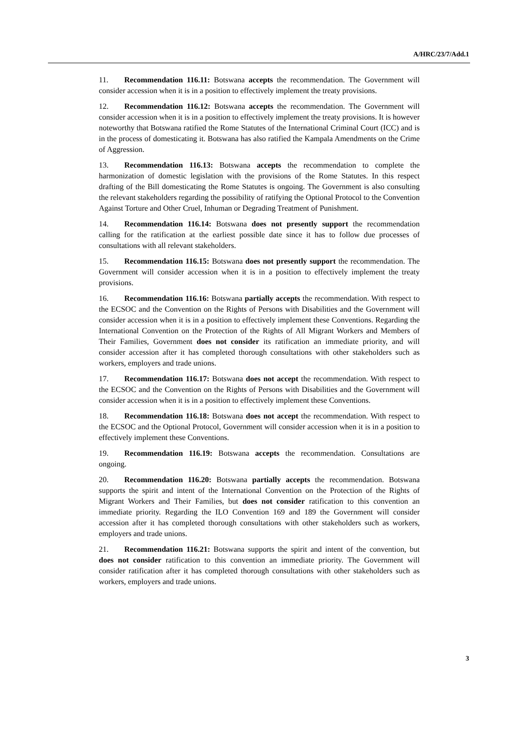A/HRC/23/7/Add.1
11. Recommendation 116.11: Botswana accepts the recommendation. The Government will consider accession when it is in a position to effectively implement the treaty provisions.
12. Recommendation 116.12: Botswana accepts the recommendation. The Government will consider accession when it is in a position to effectively implement the treaty provisions. It is however noteworthy that Botswana ratified the Rome Statutes of the International Criminal Court (ICC) and is in the process of domesticating it. Botswana has also ratified the Kampala Amendments on the Crime of Aggression.
13. Recommendation 116.13: Botswana accepts the recommendation to complete the harmonization of domestic legislation with the provisions of the Rome Statutes. In this respect drafting of the Bill domesticating the Rome Statutes is ongoing. The Government is also consulting the relevant stakeholders regarding the possibility of ratifying the Optional Protocol to the Convention Against Torture and Other Cruel, Inhuman or Degrading Treatment of Punishment.
14. Recommendation 116.14: Botswana does not presently support the recommendation calling for the ratification at the earliest possible date since it has to follow due processes of consultations with all relevant stakeholders.
15. Recommendation 116.15: Botswana does not presently support the recommendation. The Government will consider accession when it is in a position to effectively implement the treaty provisions.
16. Recommendation 116.16: Botswana partially accepts the recommendation. With respect to the ECSOC and the Convention on the Rights of Persons with Disabilities and the Government will consider accession when it is in a position to effectively implement these Conventions. Regarding the International Convention on the Protection of the Rights of All Migrant Workers and Members of Their Families, Government does not consider its ratification an immediate priority, and will consider accession after it has completed thorough consultations with other stakeholders such as workers, employers and trade unions.
17. Recommendation 116.17: Botswana does not accept the recommendation. With respect to the ECSOC and the Convention on the Rights of Persons with Disabilities and the Government will consider accession when it is in a position to effectively implement these Conventions.
18. Recommendation 116.18: Botswana does not accept the recommendation. With respect to the ECSOC and the Optional Protocol, Government will consider accession when it is in a position to effectively implement these Conventions.
19. Recommendation 116.19: Botswana accepts the recommendation. Consultations are ongoing.
20. Recommendation 116.20: Botswana partially accepts the recommendation. Botswana supports the spirit and intent of the International Convention on the Protection of the Rights of Migrant Workers and Their Families, but does not consider ratification to this convention an immediate priority. Regarding the ILO Convention 169 and 189 the Government will consider accession after it has completed thorough consultations with other stakeholders such as workers, employers and trade unions.
21. Recommendation 116.21: Botswana supports the spirit and intent of the convention, but does not consider ratification to this convention an immediate priority. The Government will consider ratification after it has completed thorough consultations with other stakeholders such as workers, employers and trade unions.
3